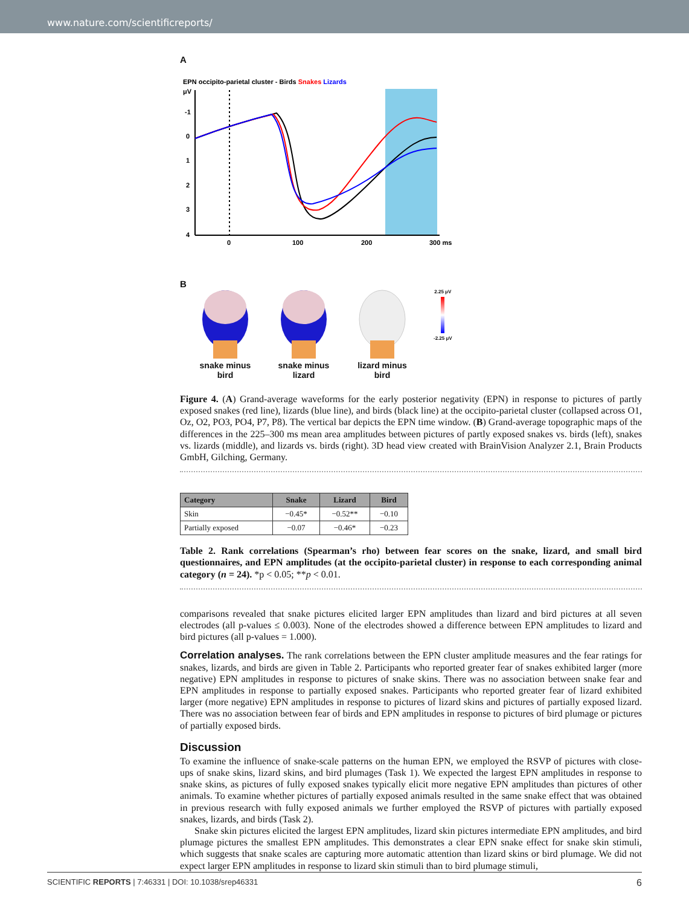www.nature.com/scientificreports/
A
EPN occipito-parietal cluster - Birds Snakes Lizards
μV
-1
0
1
2
3
4
0
100
200
300 ms
B
snake minus
bird
snake minus
lizard
lizard minus
bird
2.25 μV
-2.25 μV
Figure 4. (A) Grand-average waveforms for the early posterior negativity (EPN) in response to pictures of partly exposed snakes (red line), lizards (blue line), and birds (black line) at the occipito-parietal cluster (collapsed across O1, Oz, O2, PO3, PO4, P7, P8). The vertical bar depicts the EPN time window. (B) Grand-average topographic maps of the differences in the 225–300 ms mean area amplitudes between pictures of partly exposed snakes vs. birds (left), snakes vs. lizards (middle), and lizards vs. birds (right). 3D head view created with BrainVision Analyzer 2.1, Brain Products GmbH, Gilching, Germany.
| Category | Snake | Lizard | Bird |
| --- | --- | --- | --- |
| Skin | −0.45* | −0.52** | −0.10 |
| Partially exposed | −0.07 | −0.46* | −0.23 |
Table 2. Rank correlations (Spearman’s rho) between fear scores on the snake, lizard, and small bird questionnaires, and EPN amplitudes (at the occipito-parietal cluster) in response to each corresponding animal category (n = 24). *p < 0.05; **p < 0.01.
comparisons revealed that snake pictures elicited larger EPN amplitudes than lizard and bird pictures at all seven electrodes (all p-values ≤ 0.003). None of the electrodes showed a difference between EPN amplitudes to lizard and bird pictures (all p-values = 1.000).
Correlation analyses. The rank correlations between the EPN cluster amplitude measures and the fear ratings for snakes, lizards, and birds are given in Table 2. Participants who reported greater fear of snakes exhibited larger (more negative) EPN amplitudes in response to pictures of snake skins. There was no association between snake fear and EPN amplitudes in response to partially exposed snakes. Participants who reported greater fear of lizard exhibited larger (more negative) EPN amplitudes in response to pictures of lizard skins and pictures of partially exposed lizard. There was no association between fear of birds and EPN amplitudes in response to pictures of bird plumage or pictures of partially exposed birds.
Discussion
To examine the influence of snake-scale patterns on the human EPN, we employed the RSVP of pictures with close-ups of snake skins, lizard skins, and bird plumages (Task 1). We expected the largest EPN amplitudes in response to snake skins, as pictures of fully exposed snakes typically elicit more negative EPN amplitudes than pictures of other animals. To examine whether pictures of partially exposed animals resulted in the same snake effect that was obtained in previous research with fully exposed animals we further employed the RSVP of pictures with partially exposed snakes, lizards, and birds (Task 2).
Snake skin pictures elicited the largest EPN amplitudes, lizard skin pictures intermediate EPN amplitudes, and bird plumage pictures the smallest EPN amplitudes. This demonstrates a clear EPN snake effect for snake skin stimuli, which suggests that snake scales are capturing more automatic attention than lizard skins or bird plumage. We did not expect larger EPN amplitudes in response to lizard skin stimuli than to bird plumage stimuli,
SCIENTIFIC REPORTS | 7:46331 | DOI: 10.1038/srep46331 6